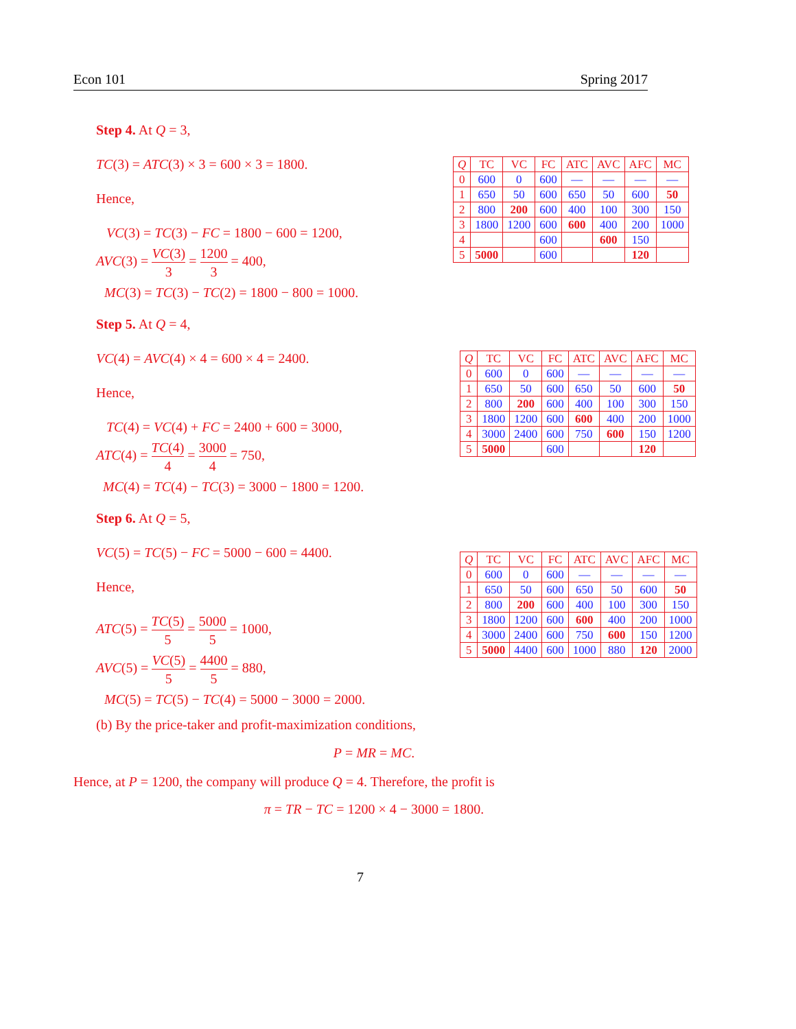Econ 101 Spring 2017
Step 4. At Q = 3,
TC(3) = ATC(3) × 3 = 600 × 3 = 1800.
Hence,
VC(3) = TC(3) − FC = 1800 − 600 = 1200,
AVC(3) = VC(3) 3 = 1200 3 = 400,
MC(3) = TC(3) − TC(2) = 1800 − 800 = 1000.
| Q | TC | VC | FC | ATC | AVC | AFC | MC |
| --- | --- | --- | --- | --- | --- | --- | --- |
| 0 | 600 | 0 | 600 | — | — | — | — |
| 1 | 650 | 50 | 600 | 650 | 50 | 600 | 50 |
| 2 | 800 | 200 | 600 | 400 | 100 | 300 | 150 |
| 3 | 1800 | 1200 | 600 | 600 | 400 | 200 | 1000 |
| 4 | | | 600 | | 600 | 150 | |
| 5 | 5000 | | 600 | | | 120 | |
Step 5. At Q = 4,
VC(4) = AVC(4) × 4 = 600 × 4 = 2400.
Hence,
TC(4) = VC(4) + FC = 2400 + 600 = 3000,
ATC(4) = TC(4) 4 = 3000 4 = 750,
MC(4) = TC(4) − TC(3) = 3000 − 1800 = 1200.
| Q | TC | VC | FC | ATC | AVC | AFC | MC |
| --- | --- | --- | --- | --- | --- | --- | --- |
| 0 | 600 | 0 | 600 | — | — | — | — |
| 1 | 650 | 50 | 600 | 650 | 50 | 600 | 50 |
| 2 | 800 | 200 | 600 | 400 | 100 | 300 | 150 |
| 3 | 1800 | 1200 | 600 | 600 | 400 | 200 | 1000 |
| 4 | 3000 | 2400 | 600 | 750 | 600 | 150 | 1200 |
| 5 | 5000 | | 600 | | | 120 | |
Step 6. At Q = 5,
VC(5) = TC(5) − FC = 5000 − 600 = 4400.
Hence,
ATC(5) = TC(5) 5 = 5000 5 = 1000,
AVC(5) = VC(5) 5 = 4400 5 = 880,
MC(5) = TC(5) − TC(4) = 5000 − 3000 = 2000.
| Q | TC | VC | FC | ATC | AVC | AFC | MC |
| --- | --- | --- | --- | --- | --- | --- | --- |
| 0 | 600 | 0 | 600 | — | — | — | — |
| 1 | 650 | 50 | 600 | 650 | 50 | 600 | 50 |
| 2 | 800 | 200 | 600 | 400 | 100 | 300 | 150 |
| 3 | 1800 | 1200 | 600 | 600 | 400 | 200 | 1000 |
| 4 | 3000 | 2400 | 600 | 750 | 600 | 150 | 1200 |
| 5 | 5000 | 4400 | 600 | 1000 | 880 | 120 | 2000 |
(b) By the price-taker and profit-maximization conditions,
P = MR = MC.
Hence, at P = 1200, the company will produce Q = 4. Therefore, the profit is
π = TR − TC = 1200 × 4 − 3000 = 1800.
7